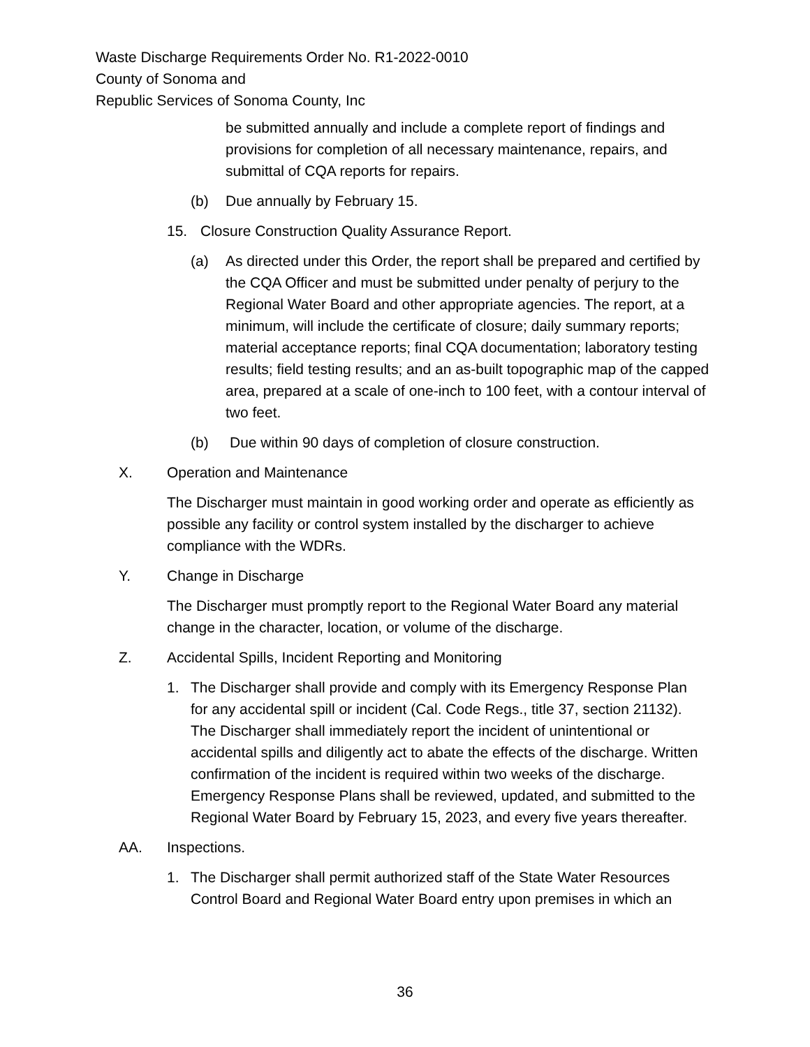Waste Discharge Requirements Order No. R1-2022-0010
County of Sonoma and
Republic Services of Sonoma County, Inc
be submitted annually and include a complete report of findings and provisions for completion of all necessary maintenance, repairs, and submittal of CQA reports for repairs.
(b) Due annually by February 15.
15. Closure Construction Quality Assurance Report.
(a) As directed under this Order, the report shall be prepared and certified by the CQA Officer and must be submitted under penalty of perjury to the Regional Water Board and other appropriate agencies. The report, at a minimum, will include the certificate of closure; daily summary reports; material acceptance reports; final CQA documentation; laboratory testing results; field testing results; and an as-built topographic map of the capped area, prepared at a scale of one-inch to 100 feet, with a contour interval of two feet.
(b) Due within 90 days of completion of closure construction.
X. Operation and Maintenance
The Discharger must maintain in good working order and operate as efficiently as possible any facility or control system installed by the discharger to achieve compliance with the WDRs.
Y. Change in Discharge
The Discharger must promptly report to the Regional Water Board any material change in the character, location, or volume of the discharge.
Z. Accidental Spills, Incident Reporting and Monitoring
1. The Discharger shall provide and comply with its Emergency Response Plan for any accidental spill or incident (Cal. Code Regs., title 37, section 21132). The Discharger shall immediately report the incident of unintentional or accidental spills and diligently act to abate the effects of the discharge. Written confirmation of the incident is required within two weeks of the discharge. Emergency Response Plans shall be reviewed, updated, and submitted to the Regional Water Board by February 15, 2023, and every five years thereafter.
AA. Inspections.
1. The Discharger shall permit authorized staff of the State Water Resources Control Board and Regional Water Board entry upon premises in which an
36